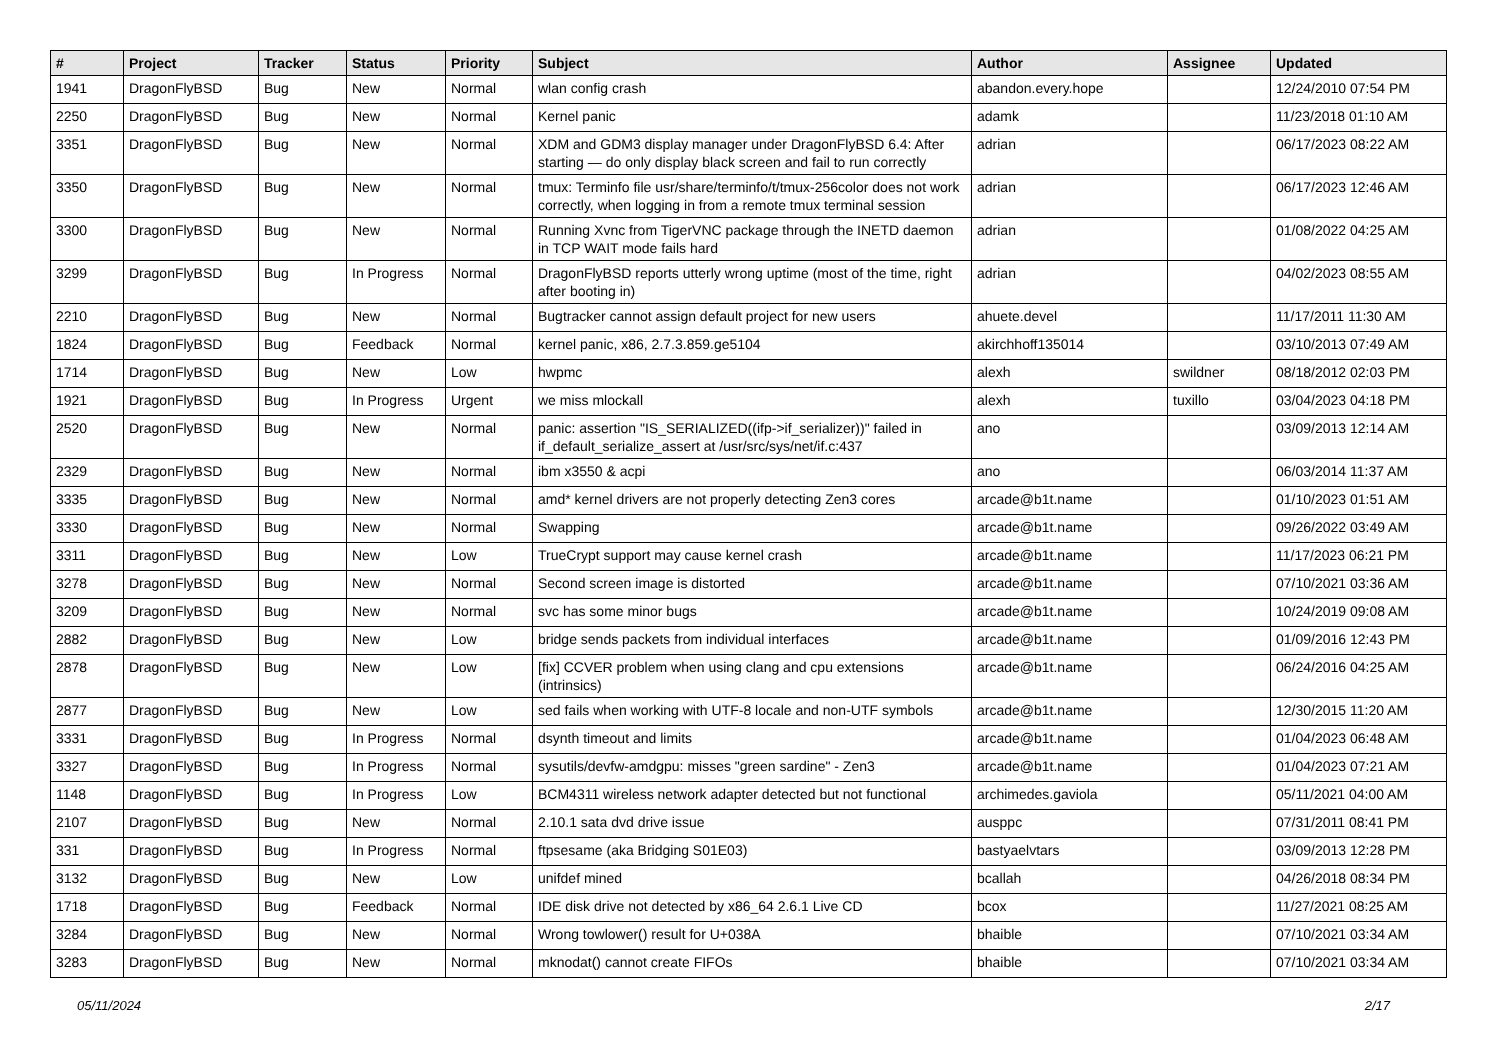| # | Project | Tracker | Status | Priority | Subject | Author | Assignee | Updated |
| --- | --- | --- | --- | --- | --- | --- | --- | --- |
| 1941 | DragonFlyBSD | Bug | New | Normal | wlan config crash | abandon.every.hope | | 12/24/2010 07:54 PM |
| 2250 | DragonFlyBSD | Bug | New | Normal | Kernel panic | adamk | | 11/23/2018 01:10 AM |
| 3351 | DragonFlyBSD | Bug | New | Normal | XDM and GDM3 display manager under DragonFlyBSD 6.4: After starting — do only display black screen and fail to run correctly | adrian | | 06/17/2023 08:22 AM |
| 3350 | DragonFlyBSD | Bug | New | Normal | tmux: Terminfo file usr/share/terminfo/t/tmux-256color does not work correctly, when logging in from a remote tmux terminal session | adrian | | 06/17/2023 12:46 AM |
| 3300 | DragonFlyBSD | Bug | New | Normal | Running Xvnc from TigerVNC package through the INETD daemon in TCP WAIT mode fails hard | adrian | | 01/08/2022 04:25 AM |
| 3299 | DragonFlyBSD | Bug | In Progress | Normal | DragonFlyBSD reports utterly wrong uptime (most of the time, right after booting in) | adrian | | 04/02/2023 08:55 AM |
| 2210 | DragonFlyBSD | Bug | New | Normal | Bugtracker cannot assign default project for new users | ahuete.devel | | 11/17/2011 11:30 AM |
| 1824 | DragonFlyBSD | Bug | Feedback | Normal | kernel panic, x86, 2.7.3.859.ge5104 | akirchhoff135014 | | 03/10/2013 07:49 AM |
| 1714 | DragonFlyBSD | Bug | New | Low | hwpmc | alexh | swildner | 08/18/2012 02:03 PM |
| 1921 | DragonFlyBSD | Bug | In Progress | Urgent | we miss mlockall | alexh | tuxillo | 03/04/2023 04:18 PM |
| 2520 | DragonFlyBSD | Bug | New | Normal | panic: assertion "IS_SERIALIZED((ifp->if_serializer))" failed in if_default_serialize_assert at /usr/src/sys/net/if.c:437 | ano | | 03/09/2013 12:14 AM |
| 2329 | DragonFlyBSD | Bug | New | Normal | ibm x3550 & acpi | ano | | 06/03/2014 11:37 AM |
| 3335 | DragonFlyBSD | Bug | New | Normal | amd* kernel drivers are not properly detecting Zen3 cores | arcade@b1t.name | | 01/10/2023 01:51 AM |
| 3330 | DragonFlyBSD | Bug | New | Normal | Swapping | arcade@b1t.name | | 09/26/2022 03:49 AM |
| 3311 | DragonFlyBSD | Bug | New | Low | TrueCrypt support may cause kernel crash | arcade@b1t.name | | 11/17/2023 06:21 PM |
| 3278 | DragonFlyBSD | Bug | New | Normal | Second screen image is distorted | arcade@b1t.name | | 07/10/2021 03:36 AM |
| 3209 | DragonFlyBSD | Bug | New | Normal | svc has some minor bugs | arcade@b1t.name | | 10/24/2019 09:08 AM |
| 2882 | DragonFlyBSD | Bug | New | Low | bridge sends packets from individual interfaces | arcade@b1t.name | | 01/09/2016 12:43 PM |
| 2878 | DragonFlyBSD | Bug | New | Low | [fix] CCVER problem when using clang and cpu extensions (intrinsics) | arcade@b1t.name | | 06/24/2016 04:25 AM |
| 2877 | DragonFlyBSD | Bug | New | Low | sed fails when working with UTF-8 locale and non-UTF symbols | arcade@b1t.name | | 12/30/2015 11:20 AM |
| 3331 | DragonFlyBSD | Bug | In Progress | Normal | dsynth timeout and limits | arcade@b1t.name | | 01/04/2023 06:48 AM |
| 3327 | DragonFlyBSD | Bug | In Progress | Normal | sysutils/devfw-amdgpu: misses "green sardine" - Zen3 | arcade@b1t.name | | 01/04/2023 07:21 AM |
| 1148 | DragonFlyBSD | Bug | In Progress | Low | BCM4311 wireless network adapter detected but not functional | archimedes.gaviola | | 05/11/2021 04:00 AM |
| 2107 | DragonFlyBSD | Bug | New | Normal | 2.10.1 sata dvd drive issue | ausppc | | 07/31/2011 08:41 PM |
| 331 | DragonFlyBSD | Bug | In Progress | Normal | ftpsesame (aka Bridging S01E03) | bastyaelvtars | | 03/09/2013 12:28 PM |
| 3132 | DragonFlyBSD | Bug | New | Low | unifdef mined | bcallah | | 04/26/2018 08:34 PM |
| 1718 | DragonFlyBSD | Bug | Feedback | Normal | IDE disk drive not detected by x86_64 2.6.1 Live CD | bcox | | 11/27/2021 08:25 AM |
| 3284 | DragonFlyBSD | Bug | New | Normal | Wrong towlower() result for U+038A | bhaible | | 07/10/2021 03:34 AM |
| 3283 | DragonFlyBSD | Bug | New | Normal | mknodat() cannot create FIFOs | bhaible | | 07/10/2021 03:34 AM |
05/11/2024 2/17